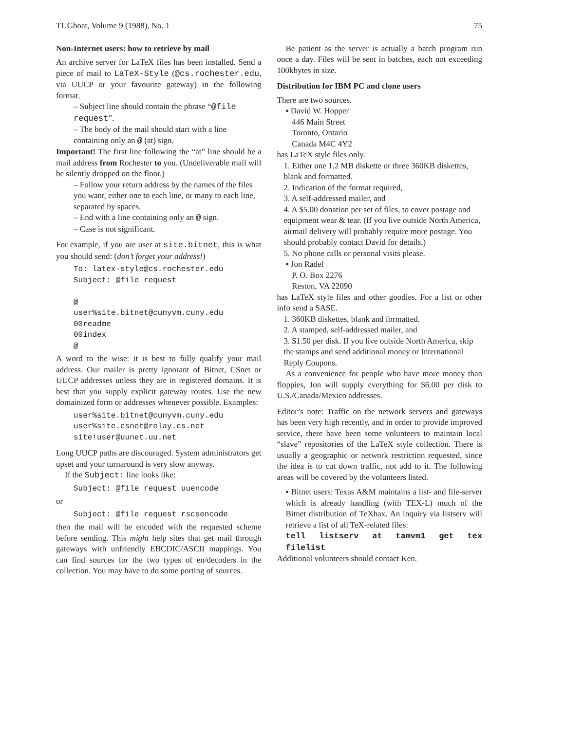TUGboat, Volume 9 (1988), No. 1 75
Non-Internet users: how to retrieve by mail
An archive server for LaTeX files has been installed. Send a piece of mail to LaTeX-Style (@cs.rochester.edu, via UUCP or your favourite gateway) in the following format.
– Subject line should contain the phrase “@file request”.
– The body of the mail should start with a line containing only an @ (at) sign.
Important! The first line following the “at” line should be a mail address from Rochester to you. (Undeliverable mail will be silently dropped on the floor.)
– Follow your return address by the names of the files you want, either one to each line, or many to each line, separated by spaces.
– End with a line containing only an @ sign.
– Case is not significant.
For example, if you are user at site.bitnet, this is what you should send: (don’t forget your address!)
To: latex-style@cs.rochester.edu
Subject: @file request

@
user%site.bitnet@cunyvm.cuny.edu
00readme
00index
@
A word to the wise: it is best to fully qualify your mail address. Our mailer is pretty ignorant of Bitnet, CSnet or UUCP addresses unless they are in registered domains. It is best that you supply explicit gateway routes. Use the new domainized form or addresses whenever possible. Examples:
user%site.bitnet@cunyvm.cuny.edu
user%site.csnet@relay.cs.net
site!user@uunet.uu.net
Long UUCP paths are discouraged. System administrators get upset and your turnaround is very slow anyway.
If the Subject: line looks like:
Subject: @file request uuencode
or
Subject: @file request rscsencode
then the mail will be encoded with the requested scheme before sending. This might help sites that get mail through gateways with unfriendly EBCDIC/ASCII mappings. You can find sources for the two types of en/decoders in the collection. You may have to do some porting of sources.
Be patient as the server is actually a batch program run once a day. Files will be sent in batches, each not exceeding 100kbytes in size.
Distribution for IBM PC and clone users
There are two sources.
▪ David W. Hopper
446 Main Street
Toronto, Ontario
Canada M4C 4Y2
has LaTeX style files only.
1. Either one 1.2 MB diskette or three 360KB diskettes, blank and formatted.
2. Indication of the format required,
3. A self-addressed mailer, and
4. A $5.00 donation per set of files, to cover postage and equipment wear & tear. (If you live outside North America, airmail delivery will probably require more postage. You should probably contact David for details.)
5. No phone calls or personal visits please.
▪ Jon Radel
P. O. Box 2276
Reston, VA 22090
has LaTeX style files and other goodies. For a list or other info send a SASE.
1. 360KB diskettes, blank and formatted.
2. A stamped, self-addressed mailer, and
3. $1.50 per disk. If you live outside North America, skip the stamps and send additional money or International Reply Coupons.
As a convenience for people who have more money than floppies, Jon will supply everything for $6.00 per disk to U.S./Canada/Mexico addresses.
Editor’s note: Traffic on the network servers and gateways has been very high recently, and in order to provide improved service, there have been some volunteers to maintain local “slave” repositories of the LaTeX style collection. There is usually a geographic or network restriction requested, since the idea is to cut down traffic, not add to it. The following areas will be covered by the volunteers listed.
▪ Bitnet users: Texas A&M maintains a list- and file-server which is already handling (with TEX-L) much of the Bitnet distribution of TeXhax. An inquiry via listserv will retrieve a list of all TeX-related files:
tell listserv at tamvm1 get tex filelist
Additional volunteers should contact Ken.